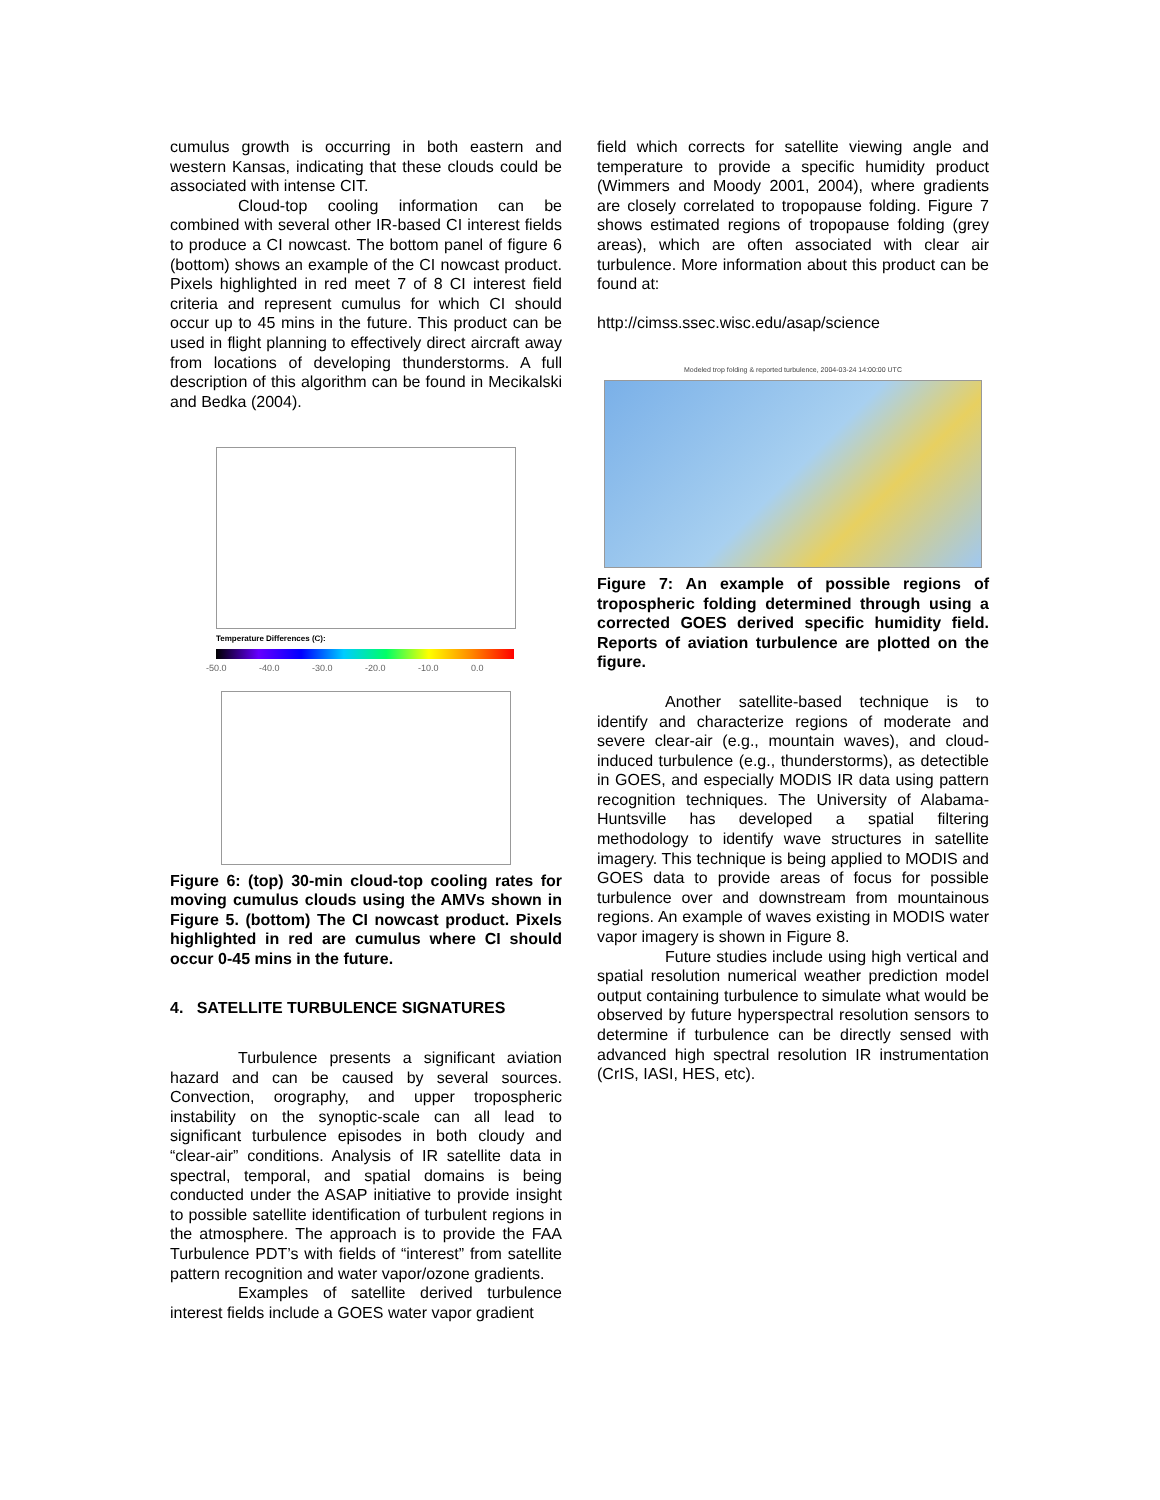cumulus growth is occurring in both eastern and western Kansas, indicating that these clouds could be associated with intense CIT.
Cloud-top cooling information can be combined with several other IR-based CI interest fields to produce a CI nowcast. The bottom panel of figure 6 (bottom) shows an example of the CI nowcast product. Pixels highlighted in red meet 7 of 8 CI interest field criteria and represent cumulus for which CI should occur up to 45 mins in the future. This product can be used in flight planning to effectively direct aircraft away from locations of developing thunderstorms. A full description of this algorithm can be found in Mecikalski and Bedka (2004).
Temperature Differences (C):
-50.0 -40.0 -30.0 -20.0 -10.0 0.0
Figure 6: (top) 30-min cloud-top cooling rates for moving cumulus clouds using the AMVs shown in Figure 5. (bottom) The CI nowcast product. Pixels highlighted in red are cumulus where CI should occur 0-45 mins in the future.
4. SATELLITE TURBULENCE SIGNATURES
Turbulence presents a significant aviation hazard and can be caused by several sources. Convection, orography, and upper tropospheric instability on the synoptic-scale can all lead to significant turbulence episodes in both cloudy and “clear-air” conditions. Analysis of IR satellite data in spectral, temporal, and spatial domains is being conducted under the ASAP initiative to provide insight to possible satellite identification of turbulent regions in the atmosphere. The approach is to provide the FAA Turbulence PDT’s with fields of “interest” from satellite pattern recognition and water vapor/ozone gradients.
Examples of satellite derived turbulence interest fields include a GOES water vapor gradient
field which corrects for satellite viewing angle and temperature to provide a specific humidity product (Wimmers and Moody 2001, 2004), where gradients are closely correlated to tropopause folding. Figure 7 shows estimated regions of tropopause folding (grey areas), which are often associated with clear air turbulence. More information about this product can be found at:
http://cimss.ssec.wisc.edu/asap/science
Modeled trop folding & reported turbulence, 2004-03-24 14:00:00 UTC
Figure 7: An example of possible regions of tropospheric folding determined through using a corrected GOES derived specific humidity field. Reports of aviation turbulence are plotted on the figure.
Another satellite-based technique is to identify and characterize regions of moderate and severe clear-air (e.g., mountain waves), and cloud-induced turbulence (e.g., thunderstorms), as detectible in GOES, and especially MODIS IR data using pattern recognition techniques. The University of Alabama-Huntsville has developed a spatial filtering methodology to identify wave structures in satellite imagery. This technique is being applied to MODIS and GOES data to provide areas of focus for possible turbulence over and downstream from mountainous regions. An example of waves existing in MODIS water vapor imagery is shown in Figure 8.
Future studies include using high vertical and spatial resolution numerical weather prediction model output containing turbulence to simulate what would be observed by future hyperspectral resolution sensors to determine if turbulence can be directly sensed with advanced high spectral resolution IR instrumentation (CrIS, IASI, HES, etc).